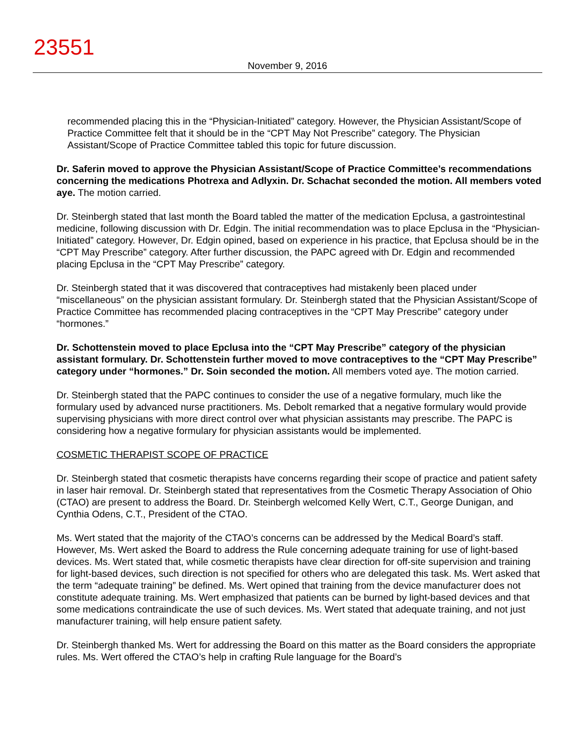23551
November 9, 2016
recommended placing this in the “Physician-Initiated” category. However, the Physician Assistant/Scope of Practice Committee felt that it should be in the “CPT May Not Prescribe” category. The Physician Assistant/Scope of Practice Committee tabled this topic for future discussion.
Dr. Saferin moved to approve the Physician Assistant/Scope of Practice Committee’s recommendations concerning the medications Photrexa and Adlyxin. Dr. Schachat seconded the motion. All members voted aye. The motion carried.
Dr. Steinbergh stated that last month the Board tabled the matter of the medication Epclusa, a gastrointestinal medicine, following discussion with Dr. Edgin. The initial recommendation was to place Epclusa in the “Physician-Initiated” category. However, Dr. Edgin opined, based on experience in his practice, that Epclusa should be in the “CPT May Prescribe” category. After further discussion, the PAPC agreed with Dr. Edgin and recommended placing Epclusa in the “CPT May Prescribe” category.
Dr. Steinbergh stated that it was discovered that contraceptives had mistakenly been placed under “miscellaneous” on the physician assistant formulary. Dr. Steinbergh stated that the Physician Assistant/Scope of Practice Committee has recommended placing contraceptives in the “CPT May Prescribe” category under “hormones.”
Dr. Schottenstein moved to place Epclusa into the “CPT May Prescribe” category of the physician assistant formulary. Dr. Schottenstein further moved to move contraceptives to the “CPT May Prescribe” category under “hormones.” Dr. Soin seconded the motion. All members voted aye. The motion carried.
Dr. Steinbergh stated that the PAPC continues to consider the use of a negative formulary, much like the formulary used by advanced nurse practitioners. Ms. Debolt remarked that a negative formulary would provide supervising physicians with more direct control over what physician assistants may prescribe. The PAPC is considering how a negative formulary for physician assistants would be implemented.
COSMETIC THERAPIST SCOPE OF PRACTICE
Dr. Steinbergh stated that cosmetic therapists have concerns regarding their scope of practice and patient safety in laser hair removal. Dr. Steinbergh stated that representatives from the Cosmetic Therapy Association of Ohio (CTAO) are present to address the Board. Dr. Steinbergh welcomed Kelly Wert, C.T., George Dunigan, and Cynthia Odens, C.T., President of the CTAO.
Ms. Wert stated that the majority of the CTAO’s concerns can be addressed by the Medical Board’s staff. However, Ms. Wert asked the Board to address the Rule concerning adequate training for use of light-based devices. Ms. Wert stated that, while cosmetic therapists have clear direction for off-site supervision and training for light-based devices, such direction is not specified for others who are delegated this task. Ms. Wert asked that the term “adequate training” be defined. Ms. Wert opined that training from the device manufacturer does not constitute adequate training. Ms. Wert emphasized that patients can be burned by light-based devices and that some medications contraindicate the use of such devices. Ms. Wert stated that adequate training, and not just manufacturer training, will help ensure patient safety.
Dr. Steinbergh thanked Ms. Wert for addressing the Board on this matter as the Board considers the appropriate rules. Ms. Wert offered the CTAO’s help in crafting Rule language for the Board’s